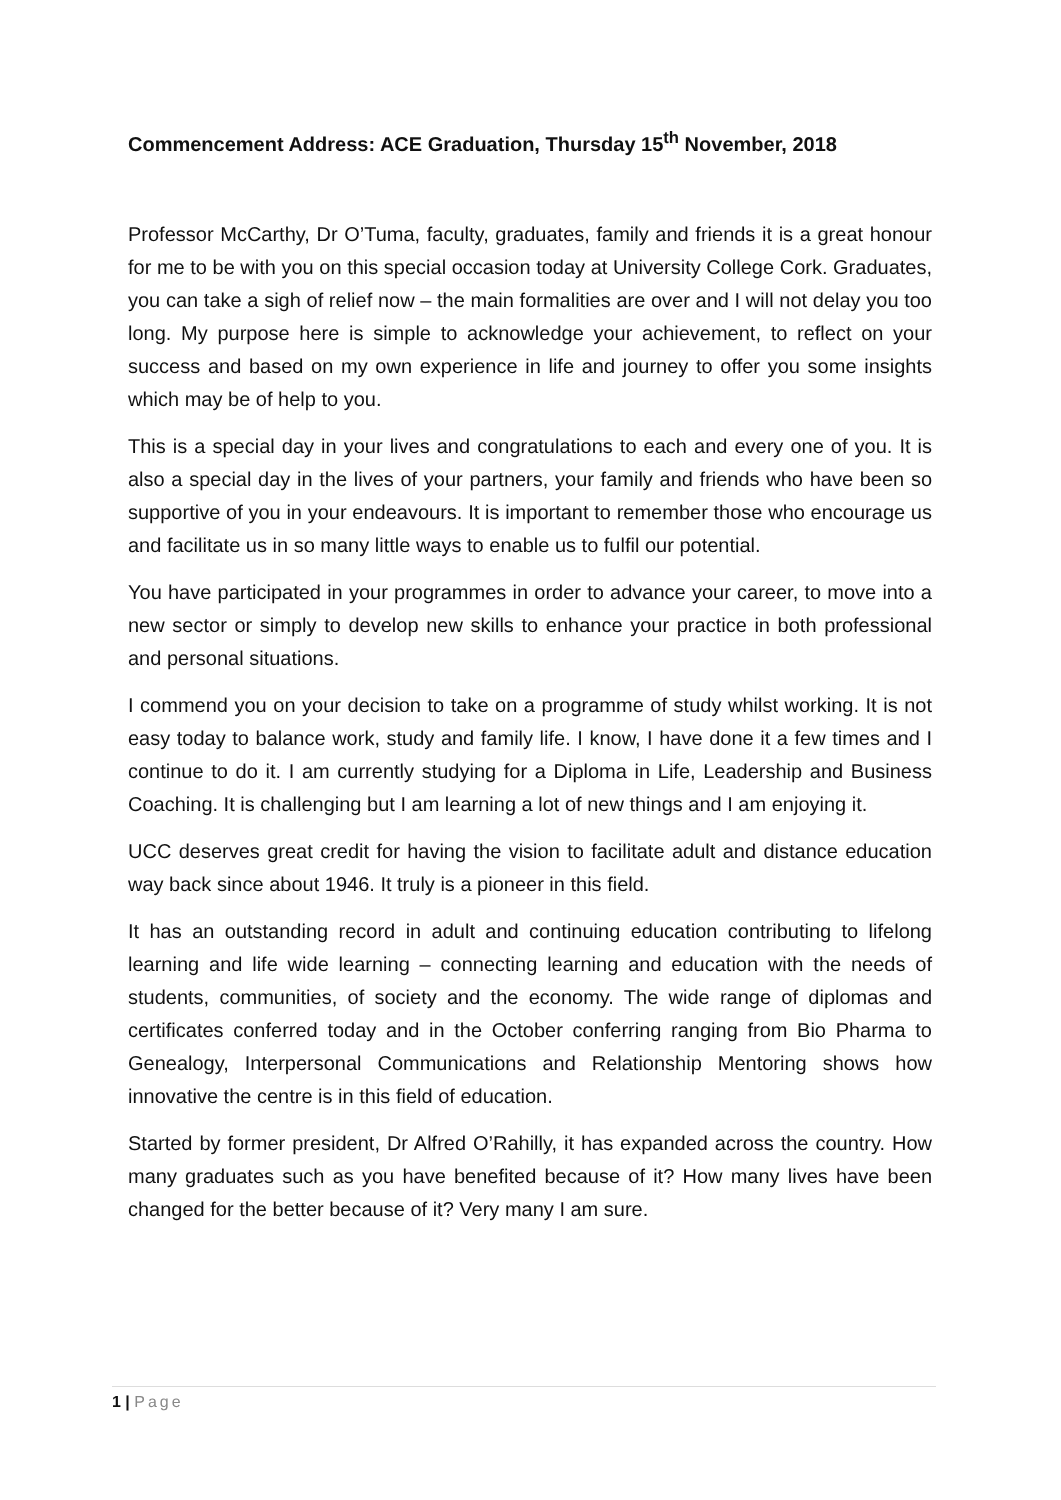Commencement Address: ACE Graduation, Thursday 15<sup>th</sup> November, 2018
Professor McCarthy, Dr O’Tuma, faculty, graduates, family and friends it is a great honour for me to be with you on this special occasion today at University College Cork. Graduates, you can take a sigh of relief now – the main formalities are over and I will not delay you too long. My purpose here is simple to acknowledge your achievement, to reflect on your success and based on my own experience in life and journey to offer you some insights which may be of help to you.
This is a special day in your lives and congratulations to each and every one of you. It is also a special day in the lives of your partners, your family and friends who have been so supportive of you in your endeavours. It is important to remember those who encourage us and facilitate us in so many little ways to enable us to fulfil our potential.
You have participated in your programmes in order to advance your career, to move into a new sector or simply to develop new skills to enhance your practice in both professional and personal situations.
I commend you on your decision to take on a programme of study whilst working. It is not easy today to balance work, study and family life. I know, I have done it a few times and I continue to do it. I am currently studying for a Diploma in Life, Leadership and Business Coaching. It is challenging but I am learning a lot of new things and I am enjoying it.
UCC deserves great credit for having the vision to facilitate adult and distance education way back since about 1946. It truly is a pioneer in this field.
It has an outstanding record in adult and continuing education contributing to lifelong learning and life wide learning – connecting learning and education with the needs of students, communities, of society and the economy. The wide range of diplomas and certificates conferred today and in the October conferring ranging from Bio Pharma to Genealogy, Interpersonal Communications and Relationship Mentoring shows how innovative the centre is in this field of education.
Started by former president, Dr Alfred O’Rahilly, it has expanded across the country. How many graduates such as you have benefited because of it? How many lives have been changed for the better because of it? Very many I am sure.
1 | Page